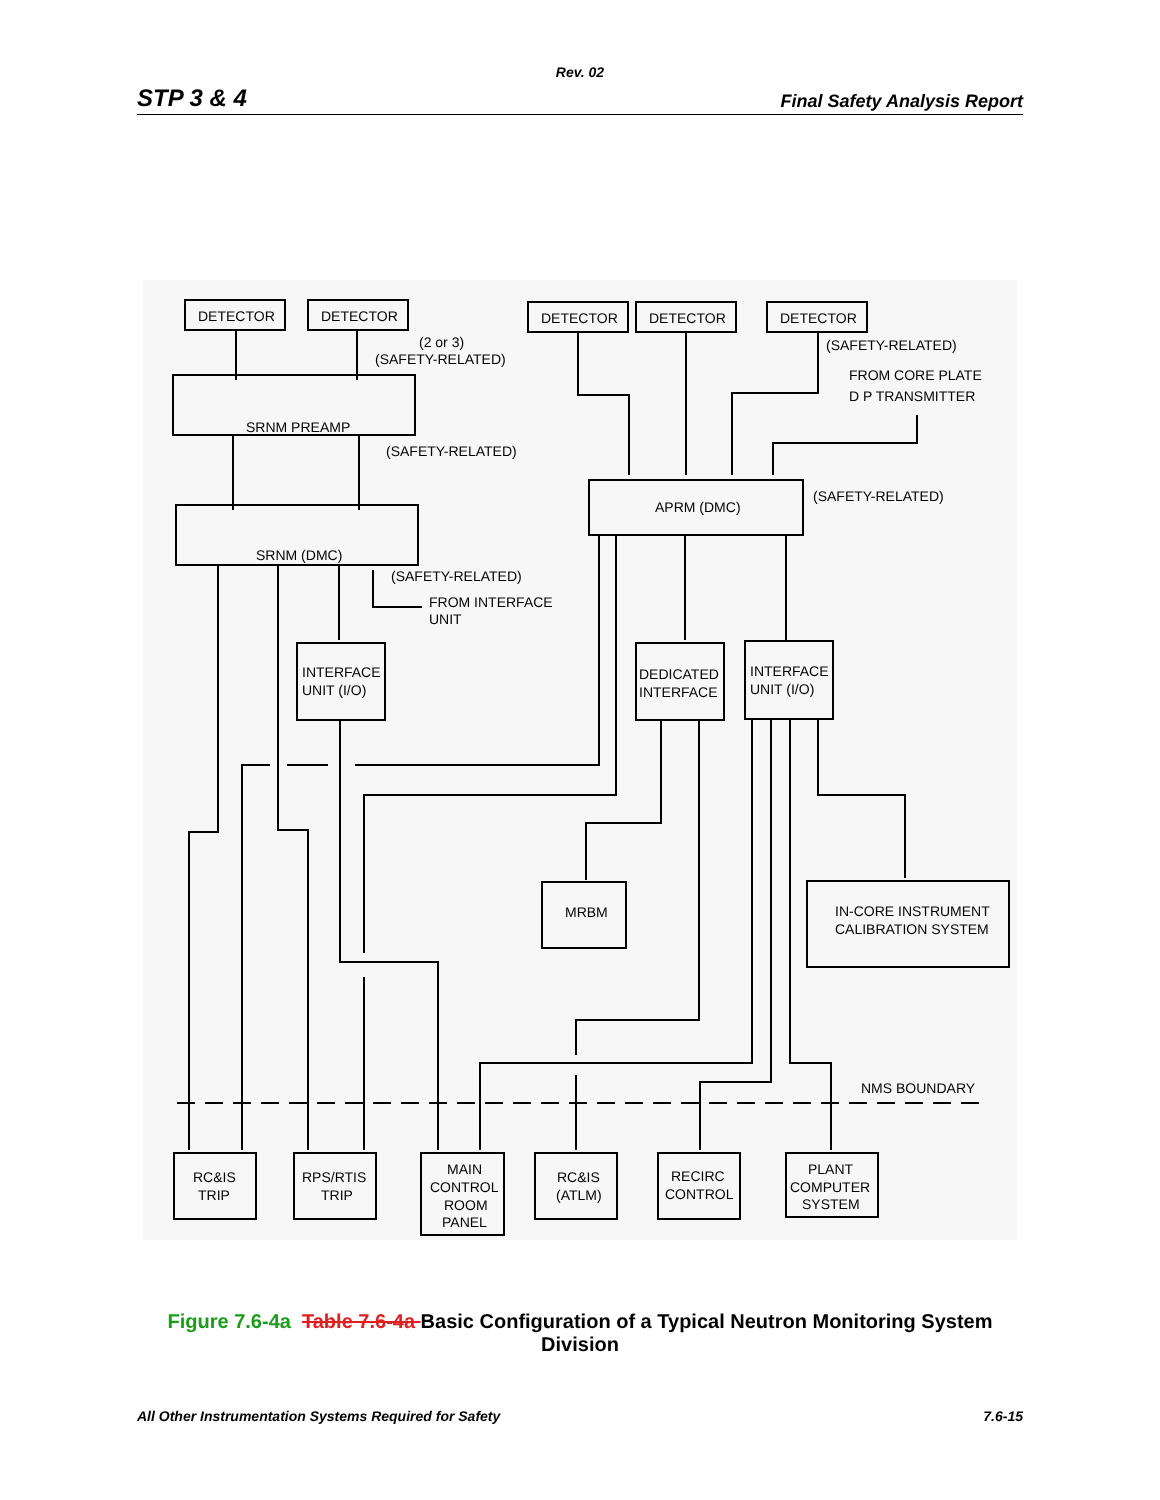Rev. 02
STP 3 & 4 Final Safety Analysis Report
DETECTOR
DETECTOR
DETECTOR
DETECTOR
DETECTOR
(2 or 3)
(SAFETY-RELATED)
(SAFETY-RELATED)
FROM CORE PLATE
D P TRANSMITTER
SRNM PREAMP
(SAFETY-RELATED)
APRM (DMC)
(SAFETY-RELATED)
SRNM (DMC)
(SAFETY-RELATED)
FROM INTERFACE
UNIT
INTERFACE
UNIT (I/O)
DEDICATED
INTERFACE
INTERFACE
UNIT (I/O)
MRBM
IN-CORE INSTRUMENT
CALIBRATION SYSTEM
NMS BOUNDARY
RC&IS
TRIP
RPS/RTIS
TRIP
MAIN
CONTROL
ROOM
PANEL
RC&IS
(ATLM)
RECIRC
CONTROL
PLANT
COMPUTER
SYSTEM
Figure 7.6-4a Table 7.6-4a Basic Configuration of a Typical Neutron Monitoring System Division
All Other Instrumentation Systems Required for Safety 7.6-15